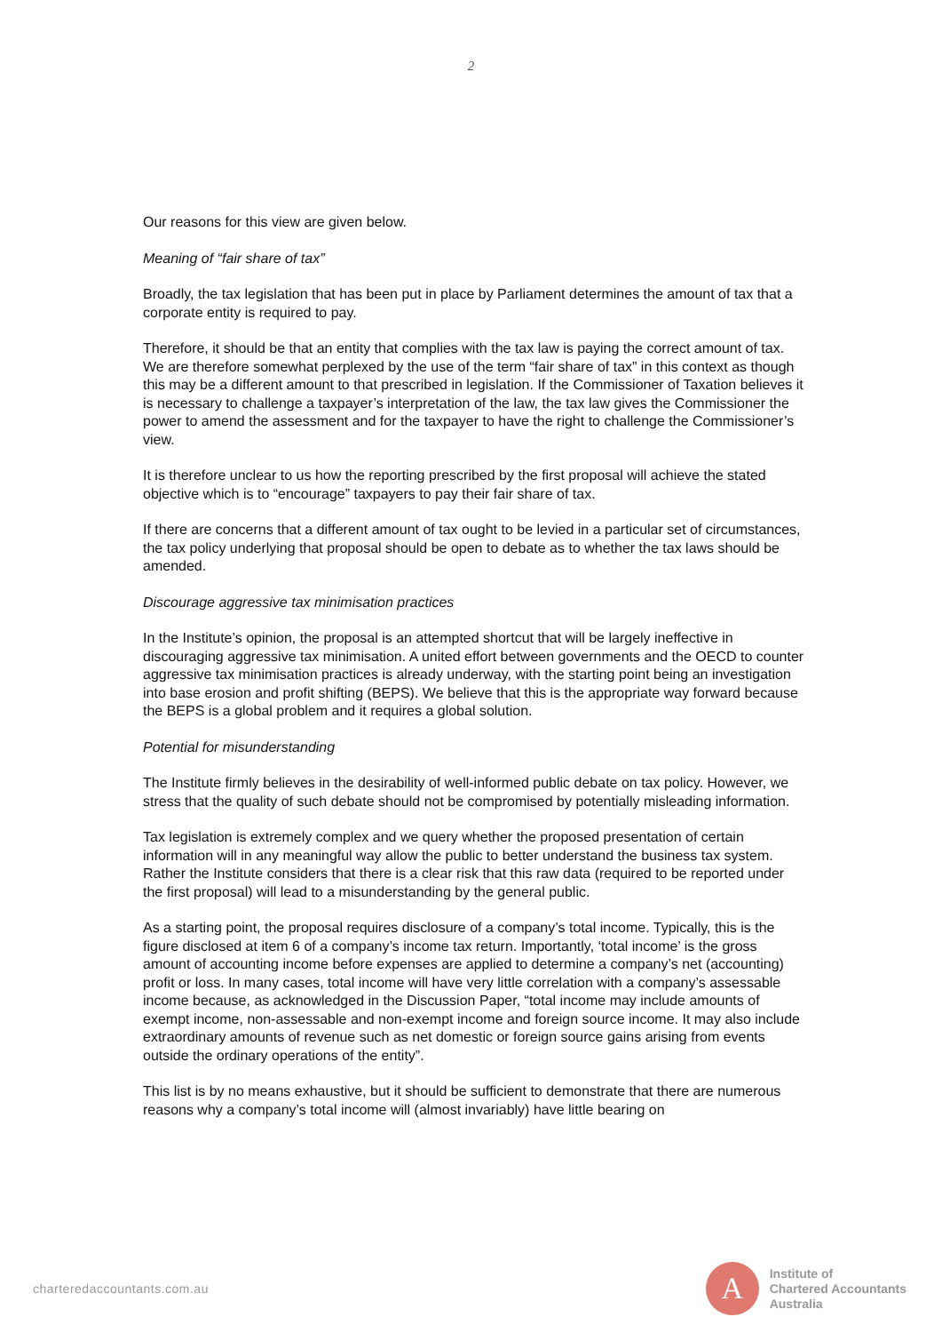2
Our reasons for this view are given below.
Meaning of “fair share of tax”
Broadly, the tax legislation that has been put in place by Parliament determines the amount of tax that a corporate entity is required to pay.
Therefore, it should be that an entity that complies with the tax law is paying the correct amount of tax. We are therefore somewhat perplexed by the use of the term “fair share of tax” in this context as though this may be a different amount to that prescribed in legislation. If the Commissioner of Taxation believes it is necessary to challenge a taxpayer’s interpretation of the law, the tax law gives the Commissioner the power to amend the assessment and for the taxpayer to have the right to challenge the Commissioner’s view.
It is therefore unclear to us how the reporting prescribed by the first proposal will achieve the stated objective which is to “encourage” taxpayers to pay their fair share of tax.
If there are concerns that a different amount of tax ought to be levied in a particular set of circumstances, the tax policy underlying that proposal should be open to debate as to whether the tax laws should be amended.
Discourage aggressive tax minimisation practices
In the Institute’s opinion, the proposal is an attempted shortcut that will be largely ineffective in discouraging aggressive tax minimisation. A united effort between governments and the OECD to counter aggressive tax minimisation practices is already underway, with the starting point being an investigation into base erosion and profit shifting (BEPS). We believe that this is the appropriate way forward because the BEPS is a global problem and it requires a global solution.
Potential for misunderstanding
The Institute firmly believes in the desirability of well-informed public debate on tax policy. However, we stress that the quality of such debate should not be compromised by potentially misleading information.
Tax legislation is extremely complex and we query whether the proposed presentation of certain information will in any meaningful way allow the public to better understand the business tax system. Rather the Institute considers that there is a clear risk that this raw data (required to be reported under the first proposal) will lead to a misunderstanding by the general public.
As a starting point, the proposal requires disclosure of a company’s total income. Typically, this is the figure disclosed at item 6 of a company’s income tax return. Importantly, ‘total income’ is the gross amount of accounting income before expenses are applied to determine a company’s net (accounting) profit or loss. In many cases, total income will have very little correlation with a company’s assessable income because, as acknowledged in the Discussion Paper, “total income may include amounts of exempt income, non-assessable and non-exempt income and foreign source income. It may also include extraordinary amounts of revenue such as net domestic or foreign source gains arising from events outside the ordinary operations of the entity”.
This list is by no means exhaustive, but it should be sufficient to demonstrate that there are numerous reasons why a company’s total income will (almost invariably) have little bearing on
charteredaccountants.com.au
A
Institute of
Chartered Accountants
Australia